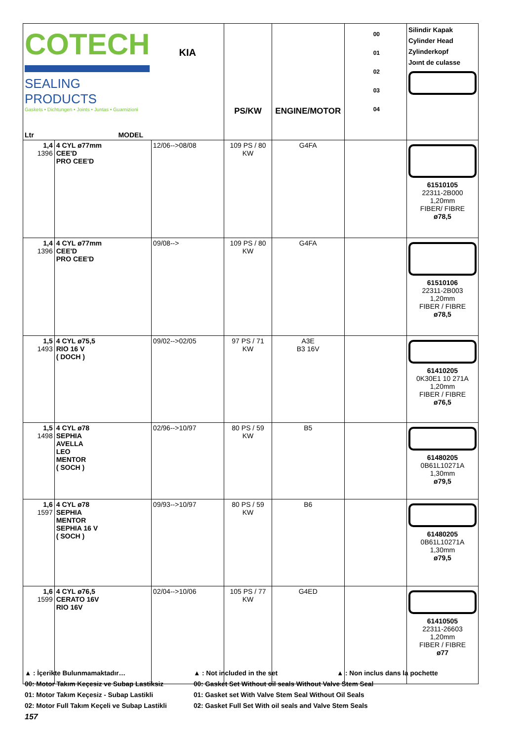| COTECH SEALING PRODUCTS Gaskets • Dichtungen • Joints • Juntas • Guarnizioni Ltr MODEL | | KIA | PS/KW | ENGINE/MOTOR | 00 01 02 03 04 | Silindir Kapak Cylinder Head Zylinderkopf Joınt de culasse |
| 1,4 1396 | 4 CYL ø77mm CEE'D PRO CEE'D | 12/06-->08/08 | 109 PS / 80 KW | G4FA | | 61510105 22311-2B000 1,20mm FIBER/ FIBRE ø78,5 |
| 1,4 1396 | 4 CYL ø77mm CEE'D PRO CEE'D | 09/08--> | 109 PS / 80 KW | G4FA | | 61510106 22311-2B003 1,20mm FIBER / FIBRE ø78,5 |
| 1,5 1493 | 4 CYL ø75,5 RIO 16 V ( DOCH ) | 09/02-->02/05 | 97 PS / 71 KW | A3E B3 16V | | 61410205 0K30E1 10 271A 1,20mm FIBER / FIBRE ø76,5 |
| 1,5 1498 | 4 CYL ø78 SEPHIA AVELLA LEO MENTOR ( SOCH ) | 02/96-->10/97 | 80 PS / 59 KW | B5 | | 61480205 0B61L10271A 1,30mm ø79,5 |
| 1,6 1597 | 4 CYL ø78 SEPHIA MENTOR SEPHIA 16 V ( SOCH ) | 09/93-->10/97 | 80 PS / 59 KW | B6 | | 61480205 0B61L10271A 1,30mm ø79,5 |
| 1,6 1599 | 4 CYL ø76,5 CERATO 16V RIO 16V | 02/04-->10/06 | 105 PS / 77 KW | G4ED | | 61410505 22311-26603 1,20mm FIBER / FIBRE ø77 |
▲ : İçerikte Bulunmamaktadır… ▲ : Not included in the set ▲ : Non inclus dans la pochette
00: Motor Takım Keçesiz ve Subap Lastiksiz 00: Gasket Set Without oil seals Without Valve Stem Seal
01: Motor Takım Keçesiz - Subap Lastikli 01: Gasket set With Valve Stem Seal Without Oil Seals
02: Motor Full Takım Keçeli ve Subap Lastikli 02: Gasket Full Set With oil seals and Valve Stem Seals
157